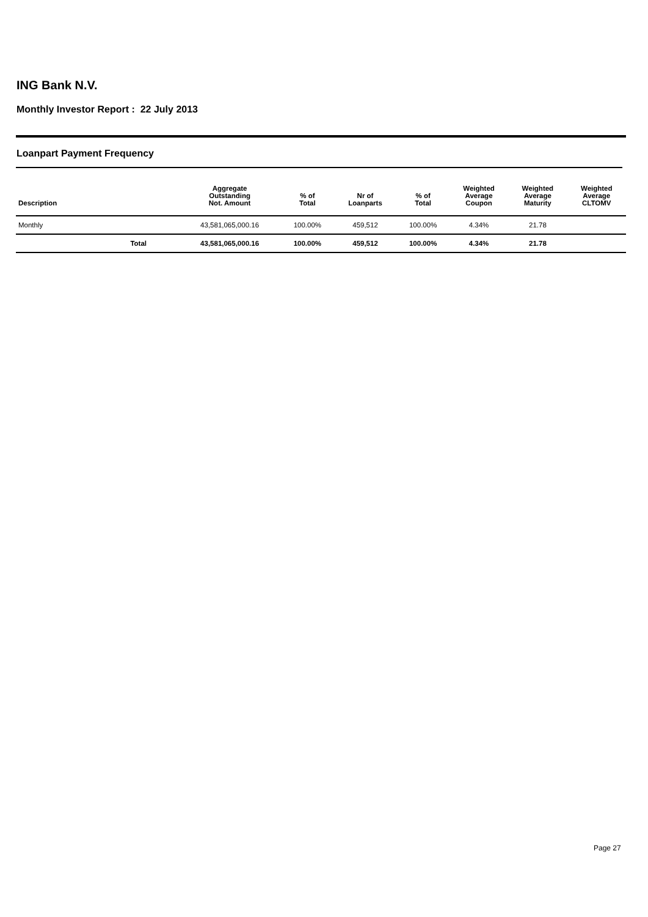ING Bank N.V.
Monthly Investor Report : 22 July 2013
Loanpart Payment Frequency
| Description | | Aggregate Outstanding Not. Amount | % of Total | Nr of Loanparts | % of Total | Weighted Average Coupon | Weighted Average Maturity | Weighted Average CLTOMV |
| --- | --- | --- | --- | --- | --- | --- | --- | --- |
| Monthly | | 43,581,065,000.16 | 100.00% | 459,512 | 100.00% | 4.34% | 21.78 | |
| Total | | 43,581,065,000.16 | 100.00% | 459,512 | 100.00% | 4.34% | 21.78 | |
Page 27